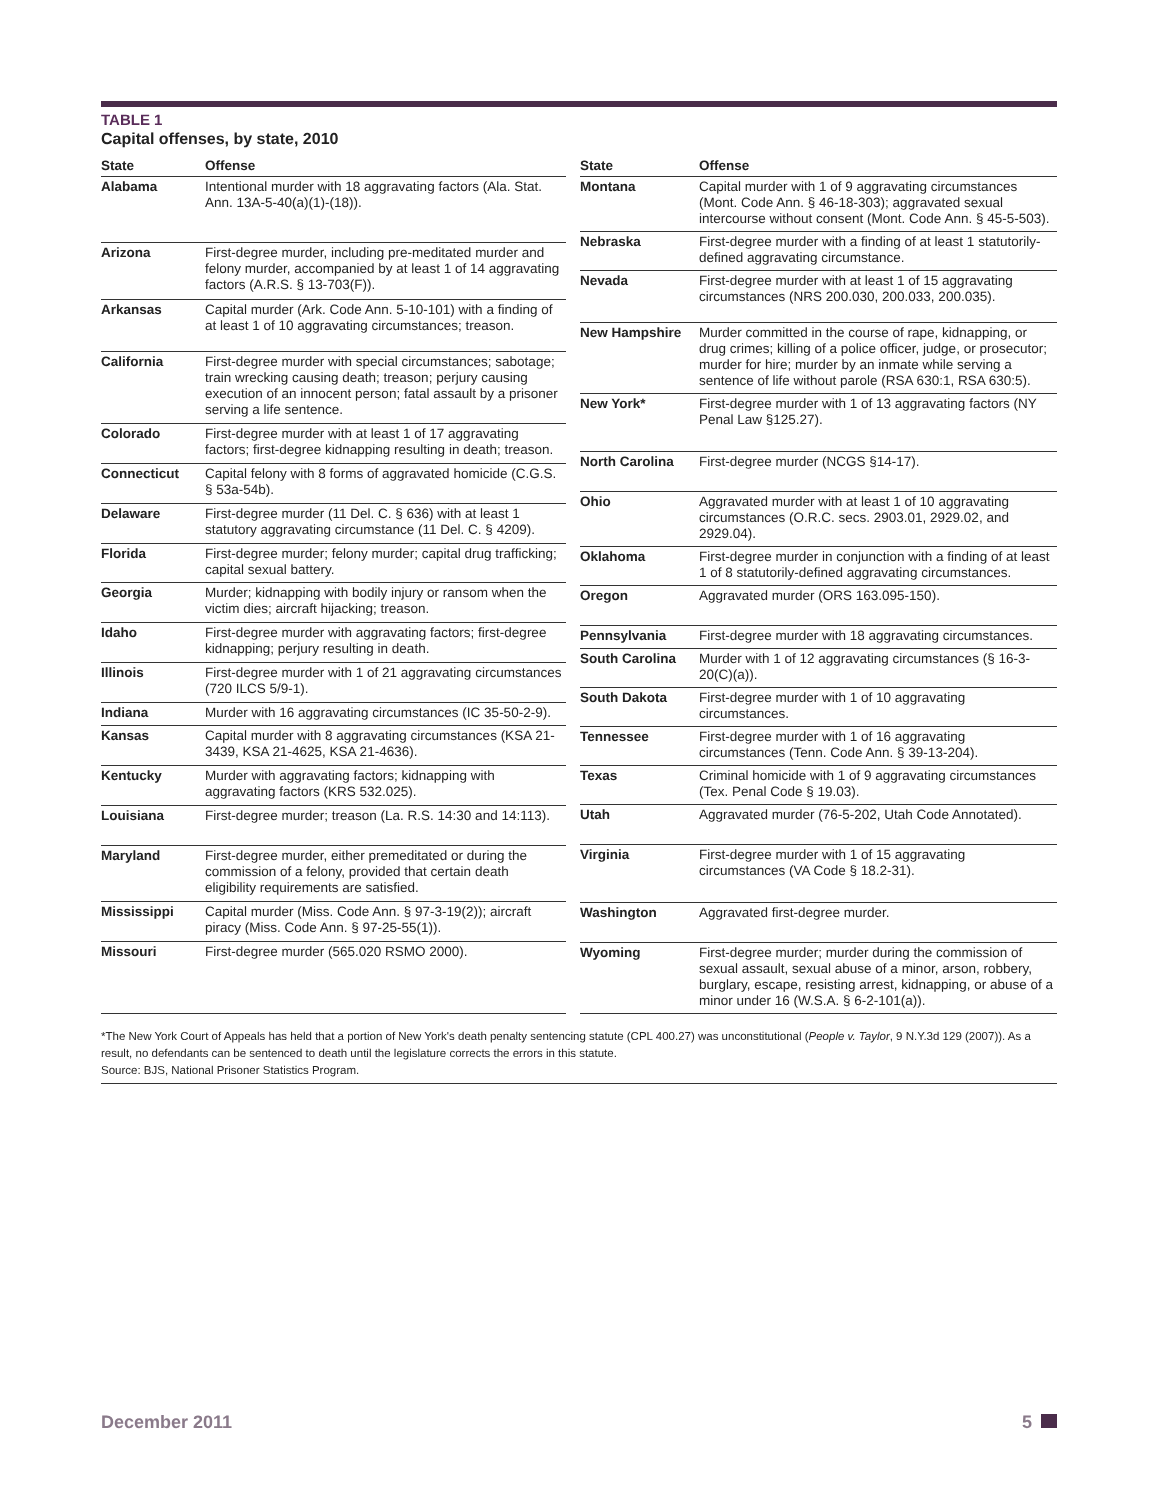TABLE 1
Capital offenses, by state, 2010
| State | Offense |
| --- | --- |
| Alabama | Intentional murder with 18 aggravating factors (Ala. Stat. Ann. 13A-5-40(a)(1)-(18)). |
| Arizona | First-degree murder, including pre-meditated murder and felony murder, accompanied by at least 1 of 14 aggravating factors (A.R.S. § 13-703(F)). |
| Arkansas | Capital murder (Ark. Code Ann. 5-10-101) with a finding of at least 1 of 10 aggravating circumstances; treason. |
| California | First-degree murder with special circumstances; sabotage; train wrecking causing death; treason; perjury causing execution of an innocent person; fatal assault by a prisoner serving a life sentence. |
| Colorado | First-degree murder with at least 1 of 17 aggravating factors; first-degree kidnapping resulting in death; treason. |
| Connecticut | Capital felony with 8 forms of aggravated homicide (C.G.S. § 53a-54b). |
| Delaware | First-degree murder (11 Del. C. § 636) with at least 1 statutory aggravating circumstance (11 Del. C. § 4209). |
| Florida | First-degree murder; felony murder; capital drug trafficking; capital sexual battery. |
| Georgia | Murder; kidnapping with bodily injury or ransom when the victim dies; aircraft hijacking; treason. |
| Idaho | First-degree murder with aggravating factors; first-degree kidnapping; perjury resulting in death. |
| Illinois | First-degree murder with 1 of 21 aggravating circumstances (720 ILCS 5/9-1). |
| Indiana | Murder with 16 aggravating circumstances (IC 35-50-2-9). |
| Kansas | Capital murder with 8 aggravating circumstances (KSA 21-3439, KSA 21-4625, KSA 21-4636). |
| Kentucky | Murder with aggravating factors; kidnapping with aggravating factors (KRS 532.025). |
| Louisiana | First-degree murder; treason (La. R.S. 14:30 and 14:113). |
| Maryland | First-degree murder, either premeditated or during the commission of a felony, provided that certain death eligibility requirements are satisfied. |
| Mississippi | Capital murder (Miss. Code Ann. § 97-3-19(2)); aircraft piracy (Miss. Code Ann. § 97-25-55(1)). |
| Missouri | First-degree murder (565.020 RSMO 2000). |
| State | Offense |
| --- | --- |
| Montana | Capital murder with 1 of 9 aggravating circumstances (Mont. Code Ann. § 46-18-303); aggravated sexual intercourse without consent (Mont. Code Ann. § 45-5-503). |
| Nebraska | First-degree murder with a finding of at least 1 statutorily-defined aggravating circumstance. |
| Nevada | First-degree murder with at least 1 of 15 aggravating circumstances (NRS 200.030, 200.033, 200.035). |
| New Hampshire | Murder committed in the course of rape, kidnapping, or drug crimes; killing of a police officer, judge, or prosecutor; murder for hire; murder by an inmate while serving a sentence of life without parole (RSA 630:1, RSA 630:5). |
| New York* | First-degree murder with 1 of 13 aggravating factors (NY Penal Law §125.27). |
| North Carolina | First-degree murder (NCGS §14-17). |
| Ohio | Aggravated murder with at least 1 of 10 aggravating circumstances (O.R.C. secs. 2903.01, 2929.02, and 2929.04). |
| Oklahoma | First-degree murder in conjunction with a finding of at least 1 of 8 statutorily-defined aggravating circumstances. |
| Oregon | Aggravated murder (ORS 163.095-150). |
| Pennsylvania | First-degree murder with 18 aggravating circumstances. |
| South Carolina | Murder with 1 of 12 aggravating circumstances (§ 16-3-20(C)(a)). |
| South Dakota | First-degree murder with 1 of 10 aggravating circumstances. |
| Tennessee | First-degree murder with 1 of 16 aggravating circumstances (Tenn. Code Ann. § 39-13-204). |
| Texas | Criminal homicide with 1 of 9 aggravating circumstances (Tex. Penal Code § 19.03). |
| Utah | Aggravated murder (76-5-202, Utah Code Annotated). |
| Virginia | First-degree murder with 1 of 15 aggravating circumstances (VA Code § 18.2-31). |
| Washington | Aggravated first-degree murder. |
| Wyoming | First-degree murder; murder during the commission of sexual assault, sexual abuse of a minor, arson, robbery, burglary, escape, resisting arrest, kidnapping, or abuse of a minor under 16 (W.S.A. § 6-2-101(a)). |
*The New York Court of Appeals has held that a portion of New York's death penalty sentencing statute (CPL 400.27) was unconstitutional (People v. Taylor, 9 N.Y.3d 129 (2007)). As a result, no defendants can be sentenced to death until the legislature corrects the errors in this statute.
Source: BJS, National Prisoner Statistics Program.
December 2011 5